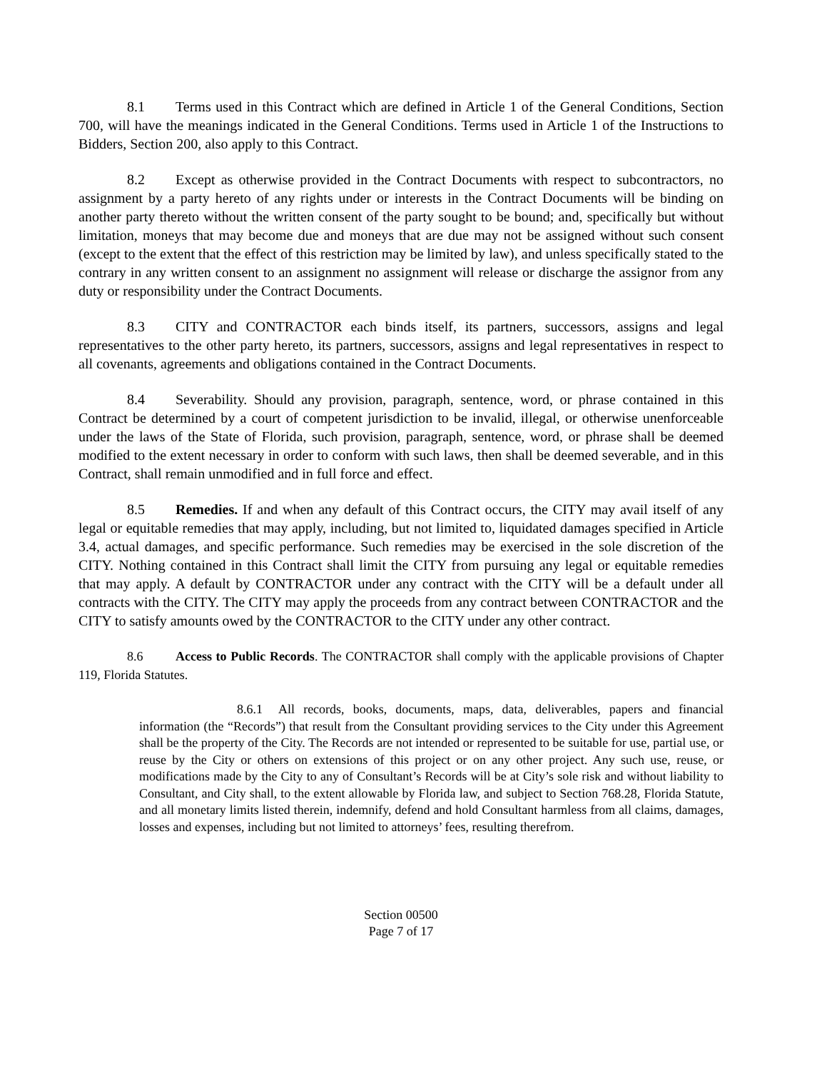8.1 Terms used in this Contract which are defined in Article 1 of the General Conditions, Section 700, will have the meanings indicated in the General Conditions. Terms used in Article 1 of the Instructions to Bidders, Section 200, also apply to this Contract.
8.2 Except as otherwise provided in the Contract Documents with respect to subcontractors, no assignment by a party hereto of any rights under or interests in the Contract Documents will be binding on another party thereto without the written consent of the party sought to be bound; and, specifically but without limitation, moneys that may become due and moneys that are due may not be assigned without such consent (except to the extent that the effect of this restriction may be limited by law), and unless specifically stated to the contrary in any written consent to an assignment no assignment will release or discharge the assignor from any duty or responsibility under the Contract Documents.
8.3 CITY and CONTRACTOR each binds itself, its partners, successors, assigns and legal representatives to the other party hereto, its partners, successors, assigns and legal representatives in respect to all covenants, agreements and obligations contained in the Contract Documents.
8.4 Severability. Should any provision, paragraph, sentence, word, or phrase contained in this Contract be determined by a court of competent jurisdiction to be invalid, illegal, or otherwise unenforceable under the laws of the State of Florida, such provision, paragraph, sentence, word, or phrase shall be deemed modified to the extent necessary in order to conform with such laws, then shall be deemed severable, and in this Contract, shall remain unmodified and in full force and effect.
8.5 Remedies. If and when any default of this Contract occurs, the CITY may avail itself of any legal or equitable remedies that may apply, including, but not limited to, liquidated damages specified in Article 3.4, actual damages, and specific performance. Such remedies may be exercised in the sole discretion of the CITY. Nothing contained in this Contract shall limit the CITY from pursuing any legal or equitable remedies that may apply. A default by CONTRACTOR under any contract with the CITY will be a default under all contracts with the CITY. The CITY may apply the proceeds from any contract between CONTRACTOR and the CITY to satisfy amounts owed by the CONTRACTOR to the CITY under any other contract.
8.6 Access to Public Records. The CONTRACTOR shall comply with the applicable provisions of Chapter 119, Florida Statutes.
8.6.1 All records, books, documents, maps, data, deliverables, papers and financial information (the “Records”) that result from the Consultant providing services to the City under this Agreement shall be the property of the City. The Records are not intended or represented to be suitable for use, partial use, or reuse by the City or others on extensions of this project or on any other project. Any such use, reuse, or modifications made by the City to any of Consultant’s Records will be at City’s sole risk and without liability to Consultant, and City shall, to the extent allowable by Florida law, and subject to Section 768.28, Florida Statute, and all monetary limits listed therein, indemnify, defend and hold Consultant harmless from all claims, damages, losses and expenses, including but not limited to attorneys’ fees, resulting therefrom.
Section 00500
Page 7 of 17